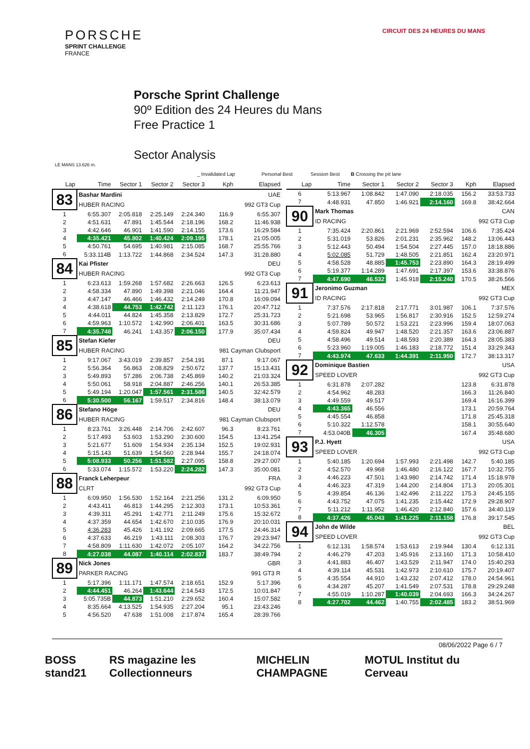PORSCHE
SPRINT CHALLENGE
FRANCE
CIRCUIT DES 24 HEURES DU MANS
Porsche Sprint Challenge
90º Edition des 24 Heures du Mans
Free Practice 1
Sector Analysis
LE MANS 13.626 m.
_ Invalidated Lap Personal Best Session Best B Crossing the pit lane
| Lap | Time | Sector 1 | Sector 2 | Sector 3 | Kph | Elapsed |
| --- | --- | --- | --- | --- | --- | --- |
| 83 | Bashar Mardini | | | | UAE | |
| | HUBER RACING | | | | 992 GT3 Cup | |
| 1 | 6:55.307 | 2:05.818 | 2:25.149 | 2:24.340 | 116.9 | 6:55.307 |
| 2 | 4:51.631 | 47.891 | 1:45.544 | 2:18.196 | 168.2 | 11:46.938 |
| 3 | 4:42.646 | 46.901 | 1:41.590 | 2:14.155 | 173.6 | 16:29.584 |
| 4 | 4:35.421 | 45.802 | 1:40.424 | 2:09.195 | 178.1 | 21:05.005 |
| 5 | 4:50.761 | 54.695 | 1:40.981 | 2:15.085 | 168.7 | 25:55.766 |
| 6 | 5:33.114B | 1:13.722 | 1:44.868 | 2:34.524 | 147.3 | 31:28.880 |
| 84 | Kai Pfister | | | | DEU | |
| | HUBER RACING | | | | 992 GT3 Cup | |
| 1 | 6:23.613 | 1:59.268 | 1:57.682 | 2:26.663 | 126.5 | 6:23.613 |
| 2 | 4:58.334 | 47.890 | 1:49.398 | 2:21.046 | 164.4 | 11:21.947 |
| 3 | 4:47.147 | 46.466 | 1:46.432 | 2:14.249 | 170.8 | 16:09.094 |
| 4 | 4:38.618 | 44.753 | 1:42.742 | 2:11.123 | 176.1 | 20:47.712 |
| 5 | 4:44.011 | 44.824 | 1:45.358 | 2:13.829 | 172.7 | 25:31.723 |
| 6 | 4:59.963 | 1:10.572 | 1:42.990 | 2:06.401 | 163.5 | 30:31.686 |
| 7 | 4:35.748 | 46.241 | 1:43.357 | 2:06.150 | 177.9 | 35:07.434 |
| 85 | Stefan Kiefer | | | | DEU | |
| | HUBER RACING | | | | 981 Cayman Clubsport | |
| 1 | 9:17.067 | 3:43.019 | 2:39.857 | 2:54.191 | 87.1 | 9:17.067 |
| 2 | 5:56.364 | 56.863 | 2:08.829 | 2:50.672 | 137.7 | 15:13.431 |
| 3 | 5:49.893 | 57.286 | 2:06.738 | 2:45.869 | 140.2 | 21:03.324 |
| 4 | 5:50.061 | 58.918 | 2:04.887 | 2:46.256 | 140.1 | 26:53.385 |
| 5 | 5:49.194 | 1:20.047 | 1:57.561 | 2:31.586 | 140.5 | 32:42.579 |
| 6 | 5:30.500 | 56.167 | 1:59.517 | 2:34.816 | 148.4 | 38:13.079 |
| 86 | Stefano Höge | | | | DEU | |
| | HUBER RACING | | | | 981 Cayman Clubsport | |
| 1 | 8:23.761 | 3:26.448 | 2:14.706 | 2:42.607 | 96.3 | 8:23.761 |
| 2 | 5:17.493 | 53.603 | 1:53.290 | 2:30.600 | 154.5 | 13:41.254 |
| 3 | 5:21.677 | 51.609 | 1:54.934 | 2:35.134 | 152.5 | 19:02.931 |
| 4 | 5:15.143 | 51.639 | 1:54.560 | 2:28.944 | 155.7 | 24:18.074 |
| 5 | 5:08.933 | 50.256 | 1:51.582 | 2:27.095 | 158.8 | 29:27.007 |
| 6 | 5:33.074 | 1:15.572 | 1:53.220 | 2:24.282 | 147.3 | 35:00.081 |
| 88 | Franck Leherpeur | | | | FRA | |
| | CLRT | | | | 992 GT3 Cup | |
| 1 | 6:09.950 | 1:56.530 | 1:52.164 | 2:21.256 | 131.2 | 6:09.950 |
| 2 | 4:43.411 | 46.813 | 1:44.295 | 2:12.303 | 173.1 | 10:53.361 |
| 3 | 4:39.311 | 45.291 | 1:42.771 | 2:11.249 | 175.6 | 15:32.672 |
| 4 | 4:37.359 | 44.654 | 1:42.670 | 2:10.035 | 176.9 | 20:10.031 |
| 5 | 4:36.283 | 45.426 | 1:41.192 | 2:09.665 | 177.5 | 24:46.314 |
| 6 | 4:37.633 | 46.219 | 1:43.111 | 2:08.303 | 176.7 | 29:23.947 |
| 7 | 4:58.809 | 1:11.630 | 1:42.072 | 2:05.107 | 164.2 | 34:22.756 |
| 8 | 4:27.038 | 44.087 | 1:40.114 | 2:02.837 | 183.7 | 38:49.794 |
| 89 | Nick Jones | | | | GBR | |
| | PARKER RACING | | | | 991 GT3 R | |
| 1 | 5:17.396 | 1:11.171 | 1:47.574 | 2:18.651 | 152.9 | 5:17.396 |
| 2 | 4:44.451 | 46.264 | 1:43.644 | 2:14.543 | 172.5 | 10:01.847 |
| 3 | 5:05.735B | 44.873 | 1:51.210 | 2:29.652 | 160.4 | 15:07.582 |
| 4 | 8:35.664 | 4:13.525 | 1:54.935 | 2:27.204 | 95.1 | 23:43.246 |
| 5 | 4:56.520 | 47.638 | 1:51.008 | 2:17.874 | 165.4 | 28:39.766 |
| Lap | Time | Sector 1 | Sector 2 | Sector 3 | Kph | Elapsed |
| --- | --- | --- | --- | --- | --- | --- |
| 6 | 5:13.967 | 1:08.842 | 1:47.090 | 2:18.035 | 156.2 | 33:53.733 |
| 7 | 4:48.931 | 47.850 | 1:46.921 | 2:14.160 | 169.8 | 38:42.664 |
| 90 | Mark Thomas | | | | CAN | |
| | ID RACING | | | | 992 GT3 Cup | |
| 1 | 7:35.424 | 2:20.861 | 2:21.969 | 2:52.594 | 106.6 | 7:35.424 |
| 2 | 5:31.019 | 53.826 | 2:01.231 | 2:35.962 | 148.2 | 13:06.443 |
| 3 | 5:12.443 | 50.494 | 1:54.504 | 2:27.445 | 157.0 | 18:18.886 |
| 4 | 5:02.085 | 51.729 | 1:48.505 | 2:21.851 | 162.4 | 23:20.971 |
| 5 | 4:58.528 | 48.885 | 1:45.753 | 2:23.890 | 164.3 | 28:19.499 |
| 6 | 5:19.377 | 1:14.289 | 1:47.691 | 2:17.397 | 153.6 | 33:38.876 |
| 7 | 4:47.690 | 46.532 | 1:45.918 | 2:15.240 | 170.5 | 38:26.566 |
| 91 | Jeronimo Guzman | | | | MEX | |
| | ID RACING | | | | 992 GT3 Cup | |
| 1 | 7:37.576 | 2:17.818 | 2:17.771 | 3:01.987 | 106.1 | 7:37.576 |
| 2 | 5:21.698 | 53.965 | 1:56.817 | 2:30.916 | 152.5 | 12:59.274 |
| 3 | 5:07.789 | 50.572 | 1:53.221 | 2:23.996 | 159.4 | 18:07.063 |
| 4 | 4:59.824 | 49.947 | 1:48.520 | 2:21.357 | 163.6 | 23:06.887 |
| 5 | 4:58.496 | 49.514 | 1:48.593 | 2:20.389 | 164.3 | 28:05.383 |
| 6 | 5:23.960 | 1:19.005 | 1:46.183 | 2:18.772 | 151.4 | 33:29.343 |
| 7 | 4:43.974 | 47.633 | 1:44.391 | 2:11.950 | 172.7 | 38:13.317 |
| 92 | Dominique Bastien | | | | USA | |
| | SPEED LOVER | | | | 992 GT3 Cup | |
| 1 | 6:31.878 | 2:07.282 | | | 123.8 | 6:31.878 |
| 2 | 4:54.962 | 48.283 | | | 166.3 | 11:26.840 |
| 3 | 4:49.559 | 49.517 | | | 169.4 | 16:16.399 |
| 4 | 4:43.365 | 46.556 | | | 173.1 | 20:59.764 |
| 5 | 4:45.554 | 46.858 | | | 171.8 | 25:45.318 |
| 6 | 5:10.322 | 1:12.578 | | | 158.1 | 30:55.640 |
| 7 | 4:53.040B | 46.305 | | | 167.4 | 35:48.680 |
| 93 | P.J. Hyett | | | | USA | |
| | SPEED LOVER | | | | 992 GT3 Cup | |
| 1 | 5:40.185 | 1:20.694 | 1:57.993 | 2:21.498 | 142.7 | 5:40.185 |
| 2 | 4:52.570 | 49.968 | 1:46.480 | 2:16.122 | 167.7 | 10:32.755 |
| 3 | 4:46.223 | 47.501 | 1:43.980 | 2:14.742 | 171.4 | 15:18.978 |
| 4 | 4:46.323 | 47.319 | 1:44.200 | 2:14.804 | 171.3 | 20:05.301 |
| 5 | 4:39.854 | 46.136 | 1:42.496 | 2:11.222 | 175.3 | 24:45.155 |
| 6 | 4:43.752 | 47.075 | 1:41.235 | 2:15.442 | 172.9 | 29:28.907 |
| 7 | 5:11.212 | 1:11.952 | 1:46.420 | 2:12.840 | 157.6 | 34:40.119 |
| 8 | 4:37.426 | 45.043 | 1:41.225 | 2:11.158 | 176.8 | 39:17.545 |
| 94 | John de Wilde | | | | BEL | |
| | SPEED LOVER | | | | 992 GT3 Cup | |
| 1 | 6:12.131 | 1:58.574 | 1:53.613 | 2:19.944 | 130.4 | 6:12.131 |
| 2 | 4:46.279 | 47.203 | 1:45.916 | 2:13.160 | 171.3 | 10:58.410 |
| 3 | 4:41.883 | 46.407 | 1:43.529 | 2:11.947 | 174.0 | 15:40.293 |
| 4 | 4:39.114 | 45.531 | 1:42.973 | 2:10.610 | 175.7 | 20:19.407 |
| 5 | 4:35.554 | 44.910 | 1:43.232 | 2:07.412 | 178.0 | 24:54.961 |
| 6 | 4:34.287 | 45.207 | 1:41.549 | 2:07.531 | 178.8 | 29:29.248 |
| 7 | 4:55.019 | 1:10.287 | 1:40.039 | 2:04.693 | 166.3 | 34:24.267 |
| 8 | 4:27.702 | 44.462 | 1:40.755 | 2:02.485 | 183.2 | 38:51.969 |
08/06/2022 Page 6 / 7
BOSS stand21 RS magazine les Collectionneurs MICHELIN CHAMPAGNE MOTUL Institut du Cerveau